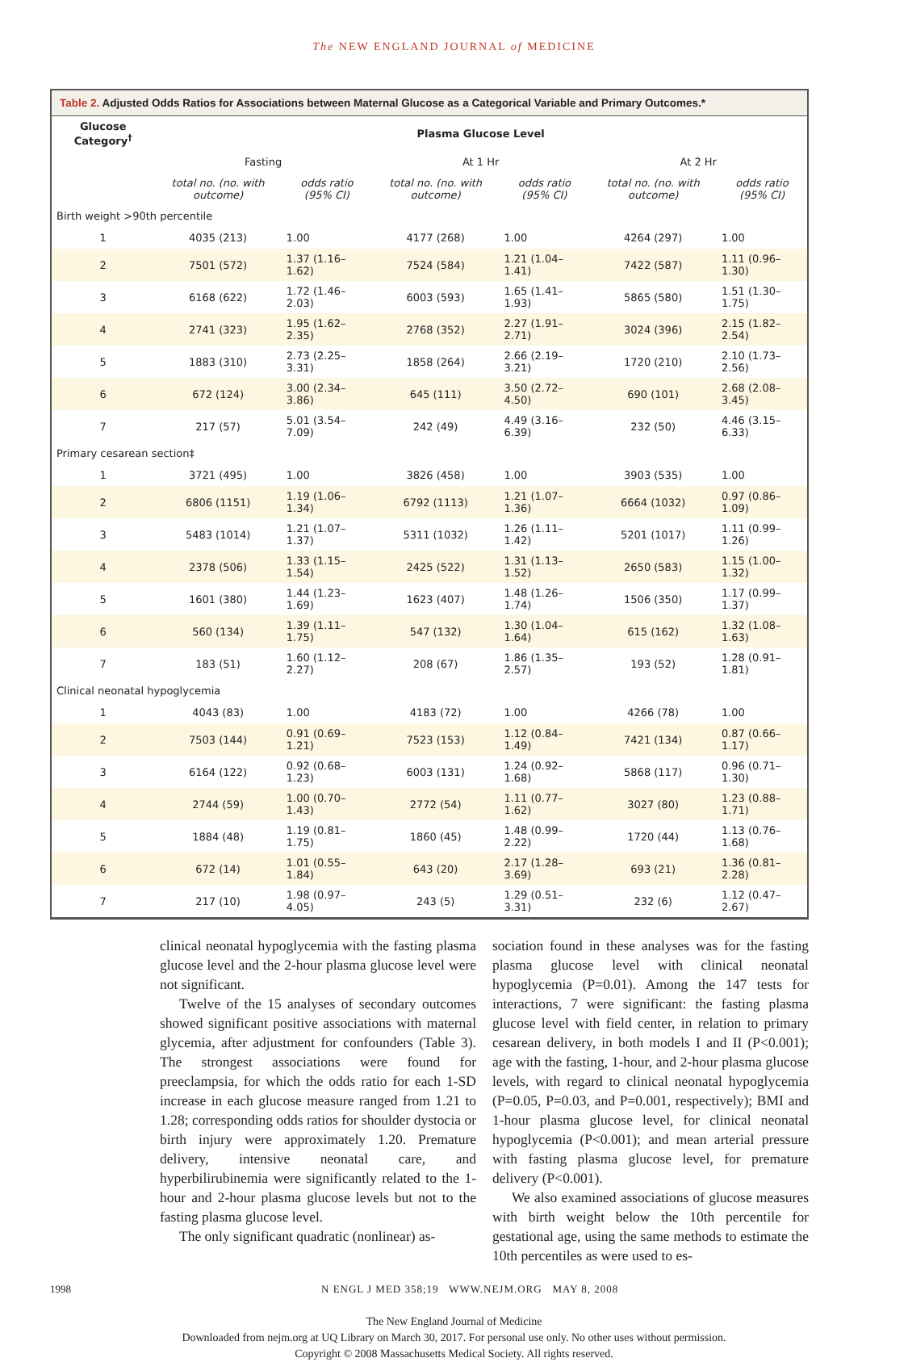The NEW ENGLAND JOURNAL of MEDICINE
Table 2. Adjusted Odds Ratios for Associations between Maternal Glucose as a Categorical Variable and Primary Outcomes.*
| Glucose Category<sup>†</sup> | Plasma Glucose Level | | | | | |
| --- | --- | --- | --- | --- | --- | --- |
| | Fasting | | At 1 Hr | | At 2 Hr | |
| | total no. (no. with outcome) | odds ratio (95% CI) | total no. (no. with outcome) | odds ratio (95% CI) | total no. (no. with outcome) | odds ratio (95% CI) |
| Birth weight >90th percentile | | | | | | |
| 1 | 4035 (213) | 1.00 | 4177 (268) | 1.00 | 4264 (297) | 1.00 |
| 2 | 7501 (572) | 1.37 (1.16–1.62) | 7524 (584) | 1.21 (1.04–1.41) | 7422 (587) | 1.11 (0.96–1.30) |
| 3 | 6168 (622) | 1.72 (1.46–2.03) | 6003 (593) | 1.65 (1.41–1.93) | 5865 (580) | 1.51 (1.30–1.75) |
| 4 | 2741 (323) | 1.95 (1.62–2.35) | 2768 (352) | 2.27 (1.91–2.71) | 3024 (396) | 2.15 (1.82–2.54) |
| 5 | 1883 (310) | 2.73 (2.25–3.31) | 1858 (264) | 2.66 (2.19–3.21) | 1720 (210) | 2.10 (1.73–2.56) |
| 6 | 672 (124) | 3.00 (2.34–3.86) | 645 (111) | 3.50 (2.72–4.50) | 690 (101) | 2.68 (2.08–3.45) |
| 7 | 217 (57) | 5.01 (3.54–7.09) | 242 (49) | 4.49 (3.16–6.39) | 232 (50) | 4.46 (3.15–6.33) |
| Primary cesarean section‡ | | | | | | |
| 1 | 3721 (495) | 1.00 | 3826 (458) | 1.00 | 3903 (535) | 1.00 |
| 2 | 6806 (1151) | 1.19 (1.06–1.34) | 6792 (1113) | 1.21 (1.07–1.36) | 6664 (1032) | 0.97 (0.86–1.09) |
| 3 | 5483 (1014) | 1.21 (1.07–1.37) | 5311 (1032) | 1.26 (1.11–1.42) | 5201 (1017) | 1.11 (0.99–1.26) |
| 4 | 2378 (506) | 1.33 (1.15–1.54) | 2425 (522) | 1.31 (1.13–1.52) | 2650 (583) | 1.15 (1.00–1.32) |
| 5 | 1601 (380) | 1.44 (1.23–1.69) | 1623 (407) | 1.48 (1.26–1.74) | 1506 (350) | 1.17 (0.99–1.37) |
| 6 | 560 (134) | 1.39 (1.11–1.75) | 547 (132) | 1.30 (1.04–1.64) | 615 (162) | 1.32 (1.08–1.63) |
| 7 | 183 (51) | 1.60 (1.12–2.27) | 208 (67) | 1.86 (1.35–2.57) | 193 (52) | 1.28 (0.91–1.81) |
| Clinical neonatal hypoglycemia | | | | | | |
| 1 | 4043 (83) | 1.00 | 4183 (72) | 1.00 | 4266 (78) | 1.00 |
| 2 | 7503 (144) | 0.91 (0.69–1.21) | 7523 (153) | 1.12 (0.84–1.49) | 7421 (134) | 0.87 (0.66–1.17) |
| 3 | 6164 (122) | 0.92 (0.68–1.23) | 6003 (131) | 1.24 (0.92–1.68) | 5868 (117) | 0.96 (0.71–1.30) |
| 4 | 2744 (59) | 1.00 (0.70–1.43) | 2772 (54) | 1.11 (0.77–1.62) | 3027 (80) | 1.23 (0.88–1.71) |
| 5 | 1884 (48) | 1.19 (0.81–1.75) | 1860 (45) | 1.48 (0.99–2.22) | 1720 (44) | 1.13 (0.76–1.68) |
| 6 | 672 (14) | 1.01 (0.55–1.84) | 643 (20) | 2.17 (1.28–3.69) | 693 (21) | 1.36 (0.81–2.28) |
| 7 | 217 (10) | 1.98 (0.97–4.05) | 243 (5) | 1.29 (0.51–3.31) | 232 (6) | 1.12 (0.47–2.67) |
clinical neonatal hypoglycemia with the fasting plasma glucose level and the 2-hour plasma glucose level were not significant.
Twelve of the 15 analyses of secondary outcomes showed significant positive associations with maternal glycemia, after adjustment for confounders (Table 3). The strongest associations were found for preeclampsia, for which the odds ratio for each 1-SD increase in each glucose measure ranged from 1.21 to 1.28; corresponding odds ratios for shoulder dystocia or birth injury were approximately 1.20. Premature delivery, intensive neonatal care, and hyperbilirubinemia were significantly related to the 1-hour and 2-hour plasma glucose levels but not to the fasting plasma glucose level.
The only significant quadratic (nonlinear) as-
sociation found in these analyses was for the fasting plasma glucose level with clinical neonatal hypoglycemia (P=0.01). Among the 147 tests for interactions, 7 were significant: the fasting plasma glucose level with field center, in relation to primary cesarean delivery, in both models I and II (P<0.001); age with the fasting, 1-hour, and 2-hour plasma glucose levels, with regard to clinical neonatal hypoglycemia (P=0.05, P=0.03, and P=0.001, respectively); BMI and 1-hour plasma glucose level, for clinical neonatal hypoglycemia (P<0.001); and mean arterial pressure with fasting plasma glucose level, for premature delivery (P<0.001).
We also examined associations of glucose measures with birth weight below the 10th percentile for gestational age, using the same methods to estimate the 10th percentiles as were used to es-
1998 N ENGL J MED 358;19 WWW.NEJM.ORG MAY 8, 2008
The New England Journal of Medicine
Downloaded from nejm.org at UQ Library on March 30, 2017. For personal use only. No other uses without permission.
Copyright © 2008 Massachusetts Medical Society. All rights reserved.